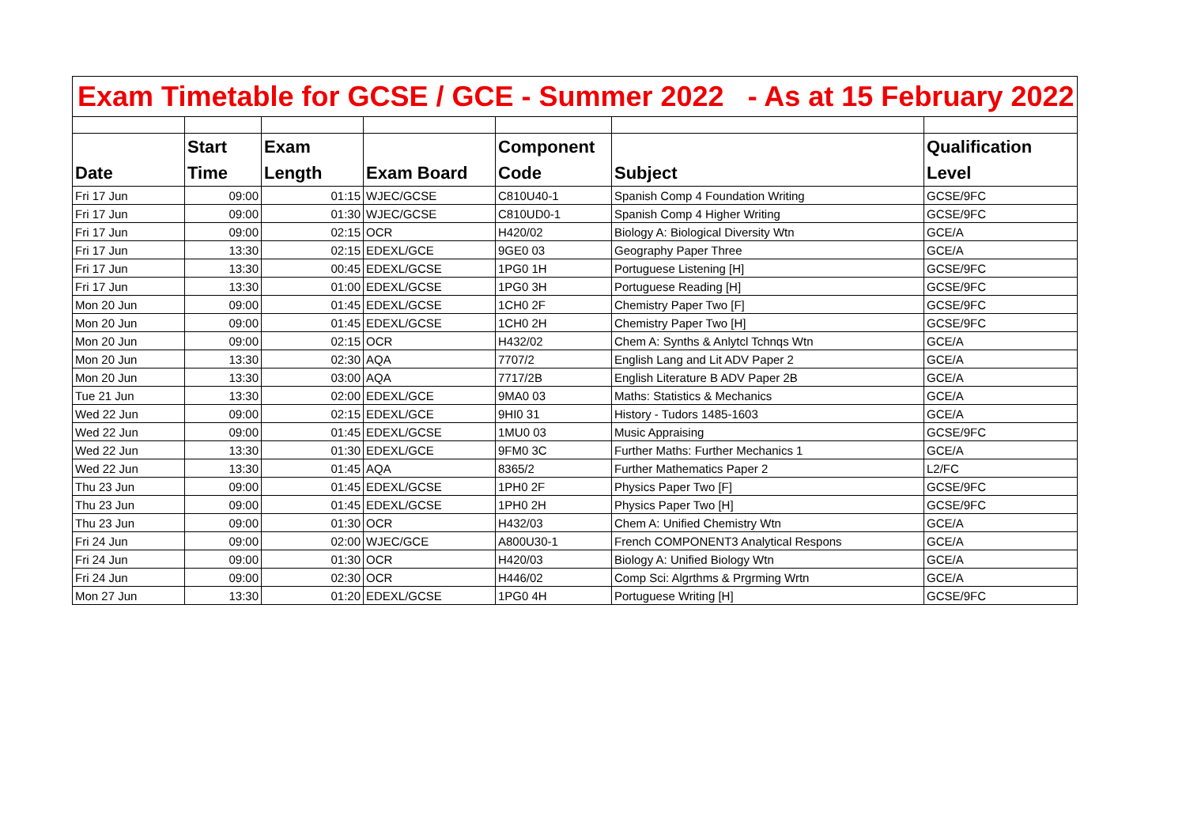| Exam Timetable for GCSE / GCE - Summer 2022 - As at 15 February 2022 | | | | | | |
| Date | Start Time | Exam Length | Exam Board | Component Code | Subject | Qualification Level |
| Fri 17 Jun | 09:00 | 01:15 | WJEC/GCSE | C810U40-1 | Spanish Comp 4 Foundation Writing | GCSE/9FC |
| Fri 17 Jun | 09:00 | 01:30 | WJEC/GCSE | C810UD0-1 | Spanish Comp 4 Higher Writing | GCSE/9FC |
| Fri 17 Jun | 09:00 | 02:15 | OCR | H420/02 | Biology A: Biological Diversity Wtn | GCE/A |
| Fri 17 Jun | 13:30 | 02:15 | EDEXL/GCE | 9GE0 03 | Geography Paper Three | GCE/A |
| Fri 17 Jun | 13:30 | 00:45 | EDEXL/GCSE | 1PG0 1H | Portuguese Listening [H] | GCSE/9FC |
| Fri 17 Jun | 13:30 | 01:00 | EDEXL/GCSE | 1PG0 3H | Portuguese Reading [H] | GCSE/9FC |
| Mon 20 Jun | 09:00 | 01:45 | EDEXL/GCSE | 1CH0 2F | Chemistry Paper Two [F] | GCSE/9FC |
| Mon 20 Jun | 09:00 | 01:45 | EDEXL/GCSE | 1CH0 2H | Chemistry Paper Two [H] | GCSE/9FC |
| Mon 20 Jun | 09:00 | 02:15 | OCR | H432/02 | Chem A: Synths & Anlytcl Tchnqs Wtn | GCE/A |
| Mon 20 Jun | 13:30 | 02:30 | AQA | 7707/2 | English Lang and Lit ADV Paper 2 | GCE/A |
| Mon 20 Jun | 13:30 | 03:00 | AQA | 7717/2B | English Literature B ADV Paper 2B | GCE/A |
| Tue 21 Jun | 13:30 | 02:00 | EDEXL/GCE | 9MA0 03 | Maths: Statistics & Mechanics | GCE/A |
| Wed 22 Jun | 09:00 | 02:15 | EDEXL/GCE | 9HI0 31 | History - Tudors 1485-1603 | GCE/A |
| Wed 22 Jun | 09:00 | 01:45 | EDEXL/GCSE | 1MU0 03 | Music Appraising | GCSE/9FC |
| Wed 22 Jun | 13:30 | 01:30 | EDEXL/GCE | 9FM0 3C | Further Maths: Further Mechanics 1 | GCE/A |
| Wed 22 Jun | 13:30 | 01:45 | AQA | 8365/2 | Further Mathematics Paper 2 | L2/FC |
| Thu 23 Jun | 09:00 | 01:45 | EDEXL/GCSE | 1PH0 2F | Physics Paper Two [F] | GCSE/9FC |
| Thu 23 Jun | 09:00 | 01:45 | EDEXL/GCSE | 1PH0 2H | Physics Paper Two [H] | GCSE/9FC |
| Thu 23 Jun | 09:00 | 01:30 | OCR | H432/03 | Chem A: Unified Chemistry Wtn | GCE/A |
| Fri 24 Jun | 09:00 | 02:00 | WJEC/GCE | A800U30-1 | French COMPONENT3 Analytical Respons | GCE/A |
| Fri 24 Jun | 09:00 | 01:30 | OCR | H420/03 | Biology A: Unified Biology Wtn | GCE/A |
| Fri 24 Jun | 09:00 | 02:30 | OCR | H446/02 | Comp Sci: Algrthms & Prgrming Wrtn | GCE/A |
| Mon 27 Jun | 13:30 | 01:20 | EDEXL/GCSE | 1PG0 4H | Portuguese Writing [H] | GCSE/9FC |